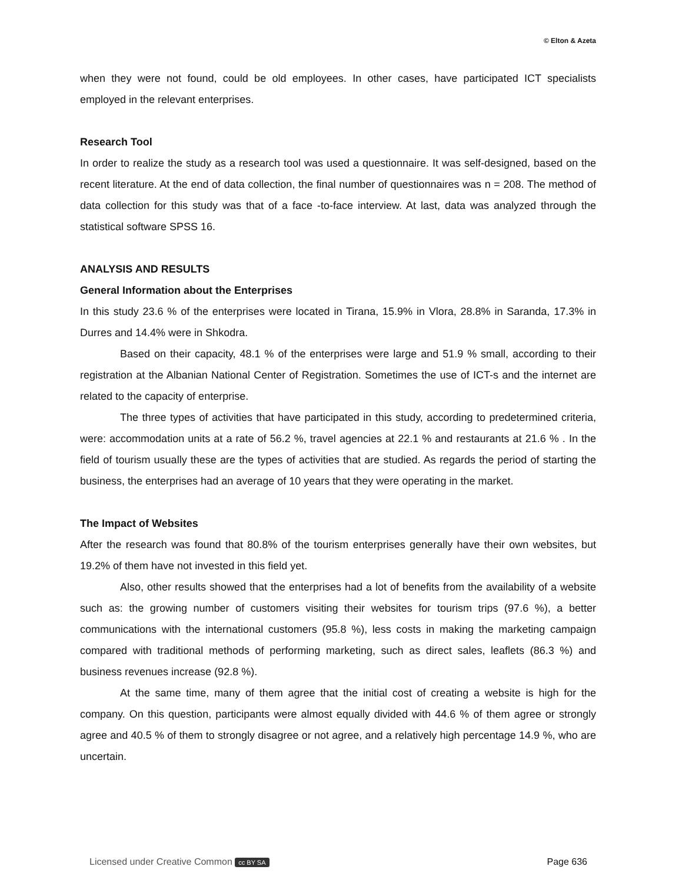© Elton & Azeta
when they were not found, could be old employees. In other cases, have participated ICT specialists employed in the relevant enterprises.
Research Tool
In order to realize the study as a research tool was used a questionnaire. It was self-designed, based on the recent literature. At the end of data collection, the final number of questionnaires was n = 208. The method of data collection for this study was that of a face -to-face interview. At last, data was analyzed through the statistical software SPSS 16.
ANALYSIS AND RESULTS
General Information about the Enterprises
In this study 23.6 % of the enterprises were located in Tirana, 15.9% in Vlora, 28.8% in Saranda, 17.3% in Durres and 14.4% were in Shkodra.
Based on their capacity, 48.1 % of the enterprises were large and 51.9 % small, according to their registration at the Albanian National Center of Registration. Sometimes the use of ICT-s and the internet are related to the capacity of enterprise.
The three types of activities that have participated in this study, according to predetermined criteria, were: accommodation units at a rate of 56.2 %, travel agencies at 22.1 % and restaurants at 21.6 % . In the field of tourism usually these are the types of activities that are studied. As regards the period of starting the business, the enterprises had an average of 10 years that they were operating in the market.
The Impact of Websites
After the research was found that 80.8% of the tourism enterprises generally have their own websites, but 19.2% of them have not invested in this field yet.
Also, other results showed that the enterprises had a lot of benefits from the availability of a website such as: the growing number of customers visiting their websites for tourism trips (97.6 %), a better communications with the international customers (95.8 %), less costs in making the marketing campaign compared with traditional methods of performing marketing, such as direct sales, leaflets (86.3 %) and business revenues increase (92.8 %).
At the same time, many of them agree that the initial cost of creating a website is high for the company. On this question, participants were almost equally divided with 44.6 % of them agree or strongly agree and 40.5 % of them to strongly disagree or not agree, and a relatively high percentage 14.9 %, who are uncertain.
Licensed under Creative Common cc BY SA Page 636